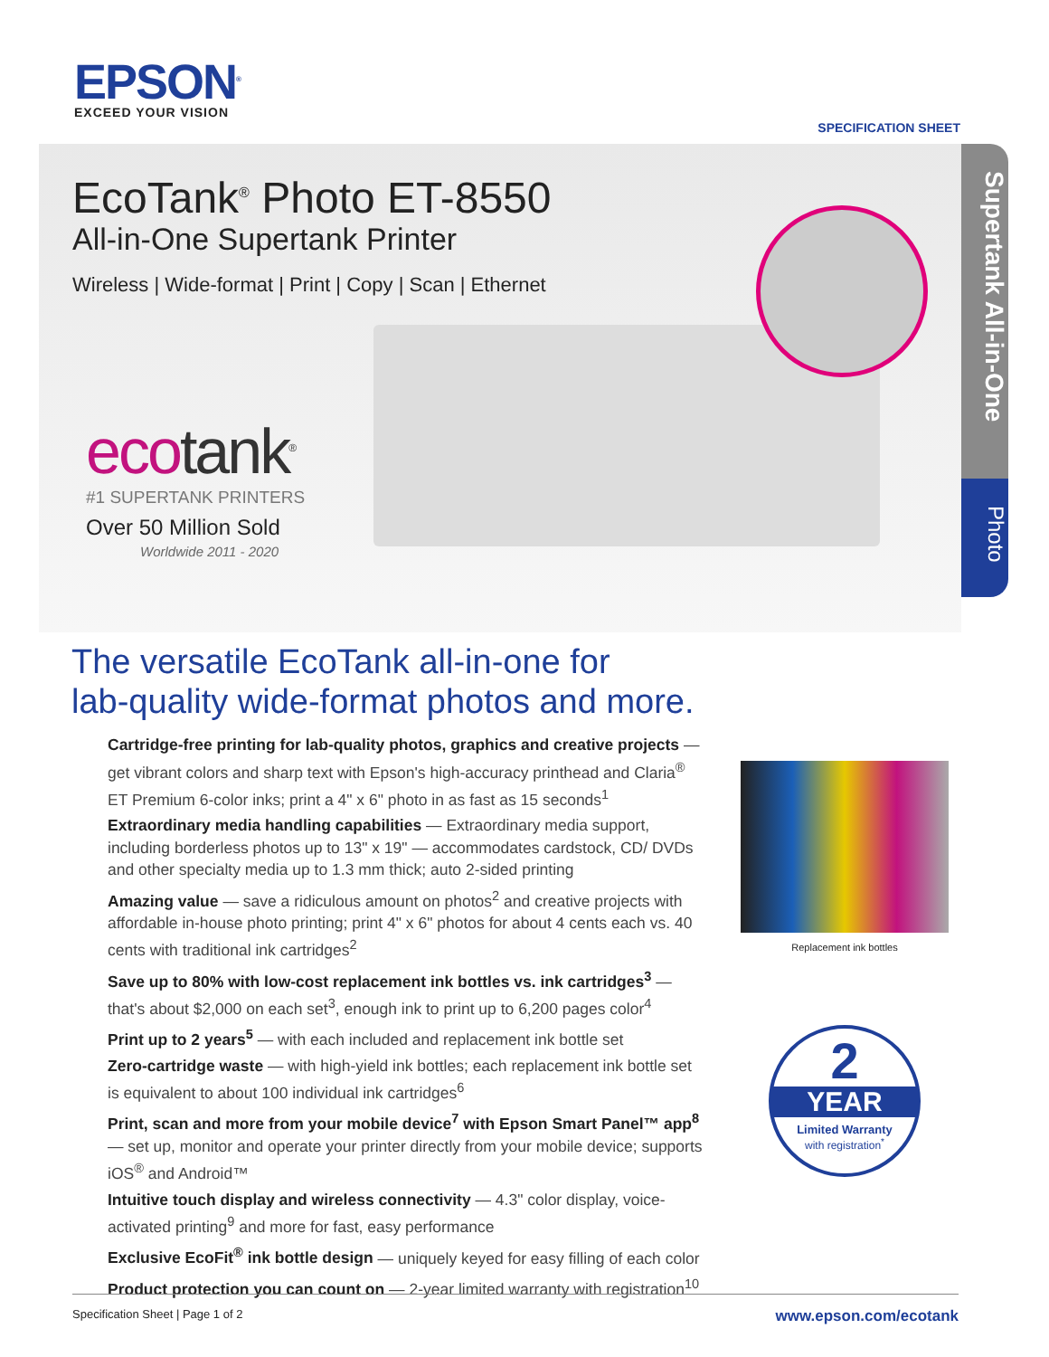EPSON<sup>®</sup>
EXCEED YOUR VISION
SPECIFICATION SHEET
EcoTank<sup>®</sup> Photo ET-8550
All-in-One Supertank Printer
Wireless | Wide-format | Print | Copy | Scan | Ethernet
ecotank<sup>®</sup>
#1 SUPERTANK PRINTERS
Over 50 Million Sold
Worldwide 2011 - 2020
Supertank All-in-One
Photo
The versatile EcoTank all-in-one for
lab-quality wide-format photos and more.
Cartridge-free printing for lab-quality photos, graphics and creative projects — get vibrant colors and sharp text with Epson's high-accuracy printhead and Claria<sup>®</sup> ET Premium 6-color inks; print a 4" x 6" photo in as fast as 15 seconds<sup>1</sup>
Extraordinary media handling capabilities — Extraordinary media support, including borderless photos up to 13" x 19" — accommodates cardstock, CD/ DVDs and other specialty media up to 1.3 mm thick; auto 2-sided printing
Amazing value — save a ridiculous amount on photos<sup>2</sup> and creative projects with affordable in-house photo printing; print 4" x 6" photos for about 4 cents each vs. 40 cents with traditional ink cartridges<sup>2</sup>
Save up to 80% with low-cost replacement ink bottles vs. ink cartridges<sup>3</sup> — that's about $2,000 on each set<sup>3</sup>, enough ink to print up to 6,200 pages color<sup>4</sup>
Print up to 2 years<sup>5</sup> — with each included and replacement ink bottle set
Zero-cartridge waste — with high-yield ink bottles; each replacement ink bottle set is equivalent to about 100 individual ink cartridges<sup>6</sup>
Print, scan and more from your mobile device<sup>7</sup> with Epson Smart Panel™ app<sup>8</sup> — set up, monitor and operate your printer directly from your mobile device; supports iOS<sup>®</sup> and Android™
Intuitive touch display and wireless connectivity — 4.3" color display, voice-activated printing<sup>9</sup> and more for fast, easy performance
Exclusive EcoFit<sup>®</sup> ink bottle design — uniquely keyed for easy filling of each color
Product protection you can count on — 2-year limited warranty with registration<sup>10</sup>
Replacement ink bottles
2
YEAR
Limited Warranty
with registration<sup>*</sup>
Specification Sheet | Page 1 of 2 www.epson.com/ecotank